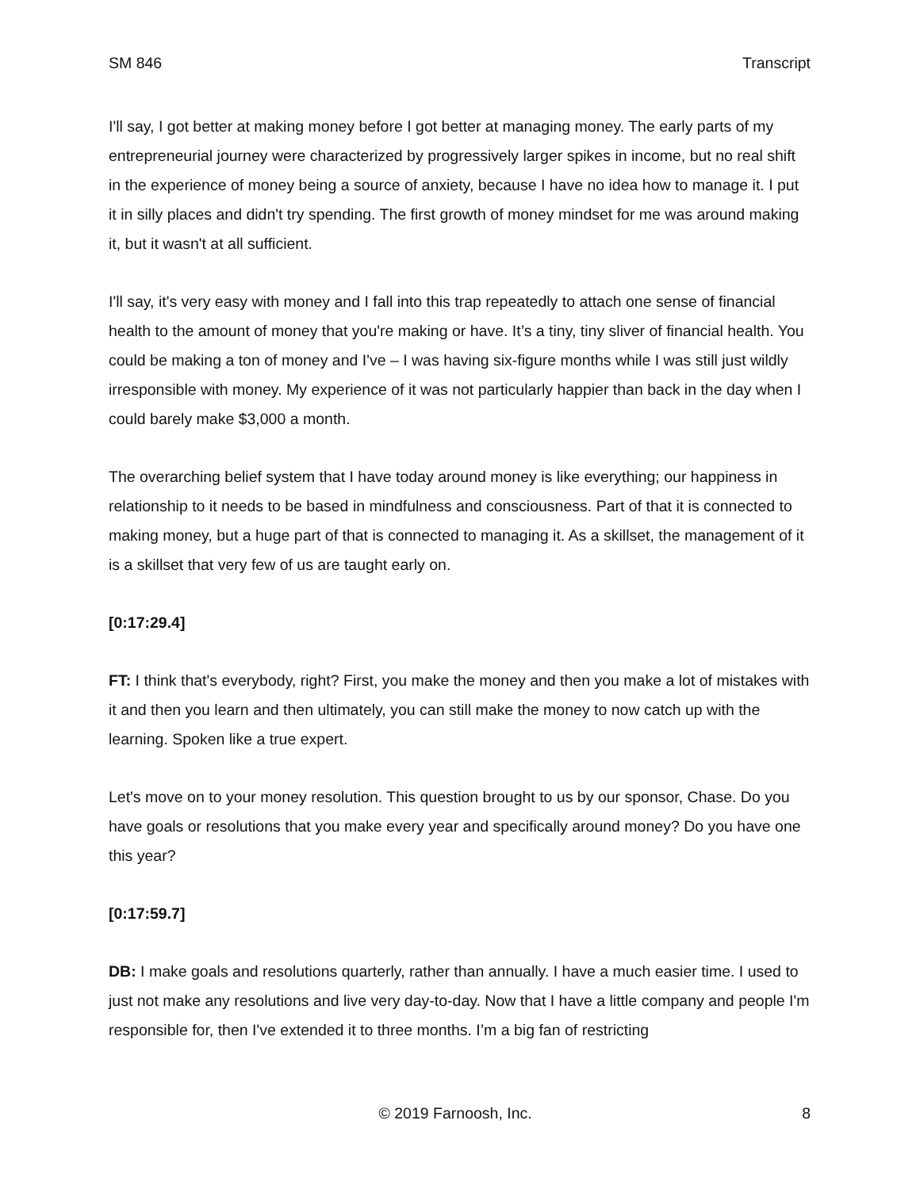SM 846 Transcript
I'll say, I got better at making money before I got better at managing money. The early parts of my entrepreneurial journey were characterized by progressively larger spikes in income, but no real shift in the experience of money being a source of anxiety, because I have no idea how to manage it. I put it in silly places and didn't try spending. The first growth of money mindset for me was around making it, but it wasn't at all sufficient.
I'll say, it's very easy with money and I fall into this trap repeatedly to attach one sense of financial health to the amount of money that you're making or have. It’s a tiny, tiny sliver of financial health. You could be making a ton of money and I've – I was having six-figure months while I was still just wildly irresponsible with money. My experience of it was not particularly happier than back in the day when I could barely make $3,000 a month.
The overarching belief system that I have today around money is like everything; our happiness in relationship to it needs to be based in mindfulness and consciousness. Part of that it is connected to making money, but a huge part of that is connected to managing it. As a skillset, the management of it is a skillset that very few of us are taught early on.
[0:17:29.4]
FT: I think that's everybody, right? First, you make the money and then you make a lot of mistakes with it and then you learn and then ultimately, you can still make the money to now catch up with the learning. Spoken like a true expert.
Let's move on to your money resolution. This question brought to us by our sponsor, Chase. Do you have goals or resolutions that you make every year and specifically around money? Do you have one this year?
[0:17:59.7]
DB: I make goals and resolutions quarterly, rather than annually. I have a much easier time. I used to just not make any resolutions and live very day-to-day. Now that I have a little company and people I'm responsible for, then I've extended it to three months. I’m a big fan of restricting
© 2019 Farnoosh, Inc. 8